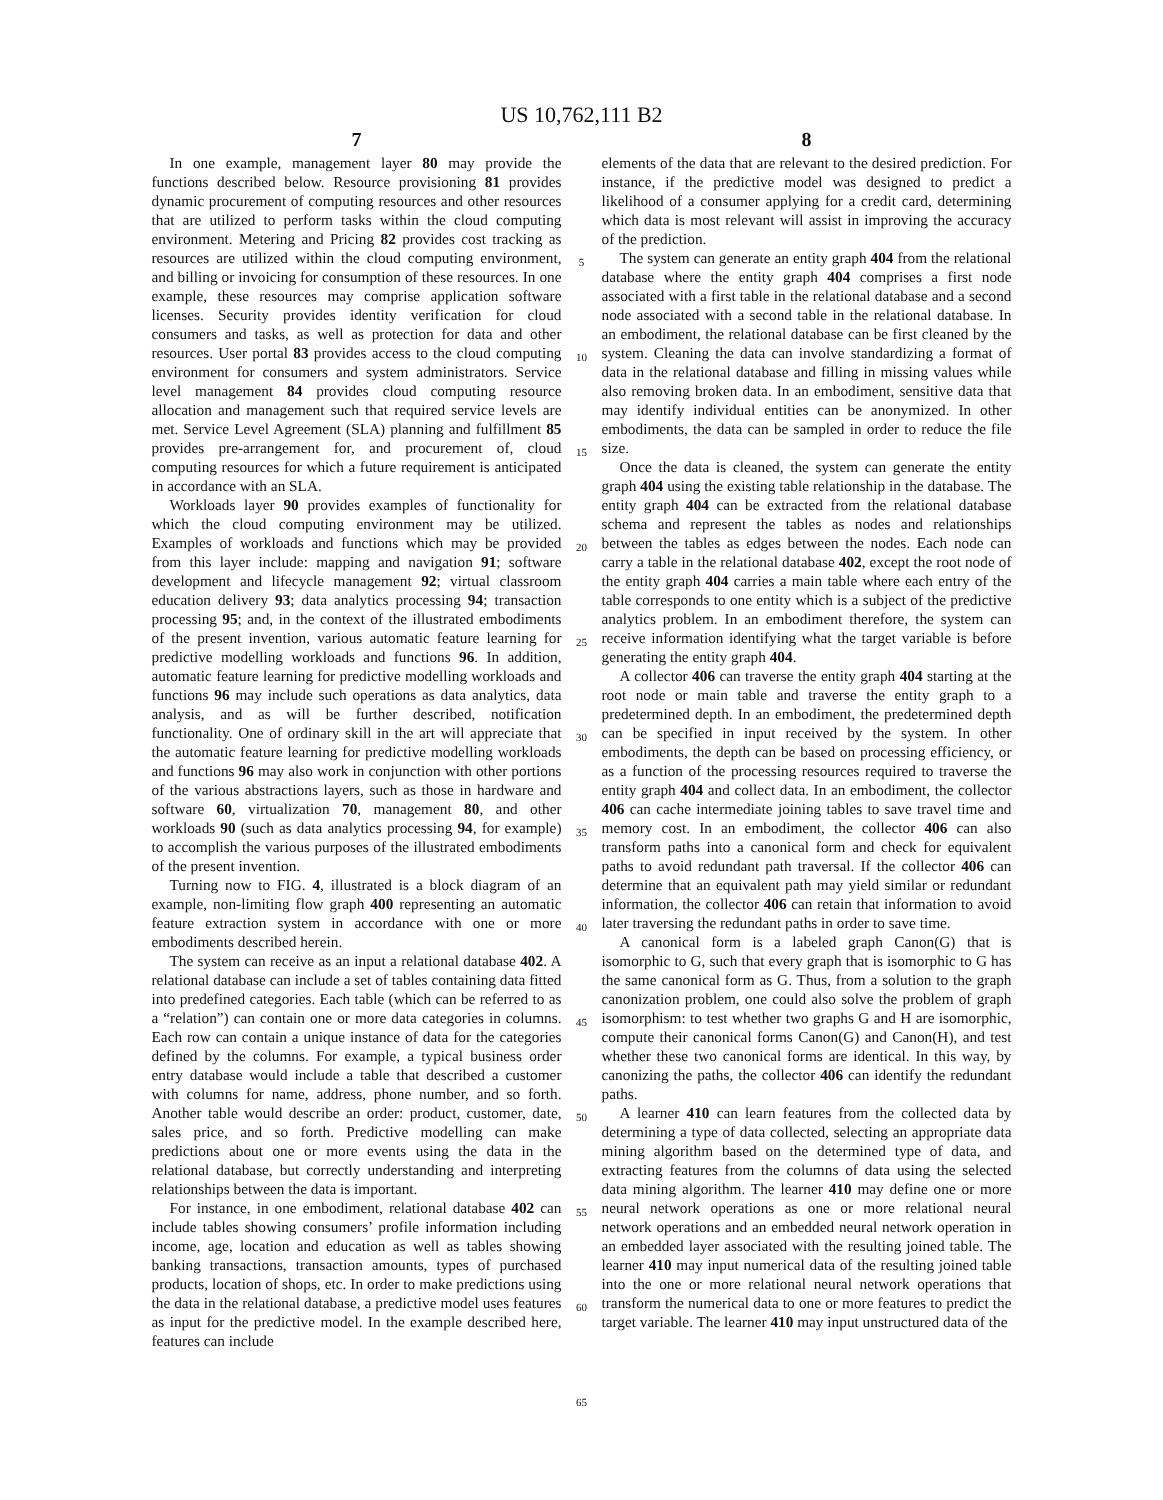US 10,762,111 B2
7
In one example, management layer 80 may provide the functions described below. Resource provisioning 81 provides dynamic procurement of computing resources and other resources that are utilized to perform tasks within the cloud computing environment. Metering and Pricing 82 provides cost tracking as resources are utilized within the cloud computing environment, and billing or invoicing for consumption of these resources. In one example, these resources may comprise application software licenses. Security provides identity verification for cloud consumers and tasks, as well as protection for data and other resources. User portal 83 provides access to the cloud computing environment for consumers and system administrators. Service level management 84 provides cloud computing resource allocation and management such that required service levels are met. Service Level Agreement (SLA) planning and fulfillment 85 provides pre-arrangement for, and procurement of, cloud computing resources for which a future requirement is anticipated in accordance with an SLA.
Workloads layer 90 provides examples of functionality for which the cloud computing environment may be utilized. Examples of workloads and functions which may be provided from this layer include: mapping and navigation 91; software development and lifecycle management 92; virtual classroom education delivery 93; data analytics processing 94; transaction processing 95; and, in the context of the illustrated embodiments of the present invention, various automatic feature learning for predictive modelling workloads and functions 96. In addition, automatic feature learning for predictive modelling workloads and functions 96 may include such operations as data analytics, data analysis, and as will be further described, notification functionality. One of ordinary skill in the art will appreciate that the automatic feature learning for predictive modelling workloads and functions 96 may also work in conjunction with other portions of the various abstractions layers, such as those in hardware and software 60, virtualization 70, management 80, and other workloads 90 (such as data analytics processing 94, for example) to accomplish the various purposes of the illustrated embodiments of the present invention.
Turning now to FIG. 4, illustrated is a block diagram of an example, non-limiting flow graph 400 representing an automatic feature extraction system in accordance with one or more embodiments described herein.
The system can receive as an input a relational database 402. A relational database can include a set of tables containing data fitted into predefined categories. Each table (which can be referred to as a “relation”) can contain one or more data categories in columns. Each row can contain a unique instance of data for the categories defined by the columns. For example, a typical business order entry database would include a table that described a customer with columns for name, address, phone number, and so forth. Another table would describe an order: product, customer, date, sales price, and so forth. Predictive modelling can make predictions about one or more events using the data in the relational database, but correctly understanding and interpreting relationships between the data is important.
For instance, in one embodiment, relational database 402 can include tables showing consumers’ profile information including income, age, location and education as well as tables showing banking transactions, transaction amounts, types of purchased products, location of shops, etc. In order to make predictions using the data in the relational database, a predictive model uses features as input for the predictive model. In the example described here, features can include
5
10
15
20
25
30
35
40
45
50
55
60
65
8
elements of the data that are relevant to the desired prediction. For instance, if the predictive model was designed to predict a likelihood of a consumer applying for a credit card, determining which data is most relevant will assist in improving the accuracy of the prediction.
The system can generate an entity graph 404 from the relational database where the entity graph 404 comprises a first node associated with a first table in the relational database and a second node associated with a second table in the relational database. In an embodiment, the relational database can be first cleaned by the system. Cleaning the data can involve standardizing a format of data in the relational database and filling in missing values while also removing broken data. In an embodiment, sensitive data that may identify individual entities can be anonymized. In other embodiments, the data can be sampled in order to reduce the file size.
Once the data is cleaned, the system can generate the entity graph 404 using the existing table relationship in the database. The entity graph 404 can be extracted from the relational database schema and represent the tables as nodes and relationships between the tables as edges between the nodes. Each node can carry a table in the relational database 402, except the root node of the entity graph 404 carries a main table where each entry of the table corresponds to one entity which is a subject of the predictive analytics problem. In an embodiment therefore, the system can receive information identifying what the target variable is before generating the entity graph 404.
A collector 406 can traverse the entity graph 404 starting at the root node or main table and traverse the entity graph to a predetermined depth. In an embodiment, the predetermined depth can be specified in input received by the system. In other embodiments, the depth can be based on processing efficiency, or as a function of the processing resources required to traverse the entity graph 404 and collect data. In an embodiment, the collector 406 can cache intermediate joining tables to save travel time and memory cost. In an embodiment, the collector 406 can also transform paths into a canonical form and check for equivalent paths to avoid redundant path traversal. If the collector 406 can determine that an equivalent path may yield similar or redundant information, the collector 406 can retain that information to avoid later traversing the redundant paths in order to save time.
A canonical form is a labeled graph Canon(G) that is isomorphic to G, such that every graph that is isomorphic to G has the same canonical form as G. Thus, from a solution to the graph canonization problem, one could also solve the problem of graph isomorphism: to test whether two graphs G and H are isomorphic, compute their canonical forms Canon(G) and Canon(H), and test whether these two canonical forms are identical. In this way, by canonizing the paths, the collector 406 can identify the redundant paths.
A learner 410 can learn features from the collected data by determining a type of data collected, selecting an appropriate data mining algorithm based on the determined type of data, and extracting features from the columns of data using the selected data mining algorithm. The learner 410 may define one or more neural network operations as one or more relational neural network operations and an embedded neural network operation in an embedded layer associated with the resulting joined table. The learner 410 may input numerical data of the resulting joined table into the one or more relational neural network operations that transform the numerical data to one or more features to predict the target variable. The learner 410 may input unstructured data of the